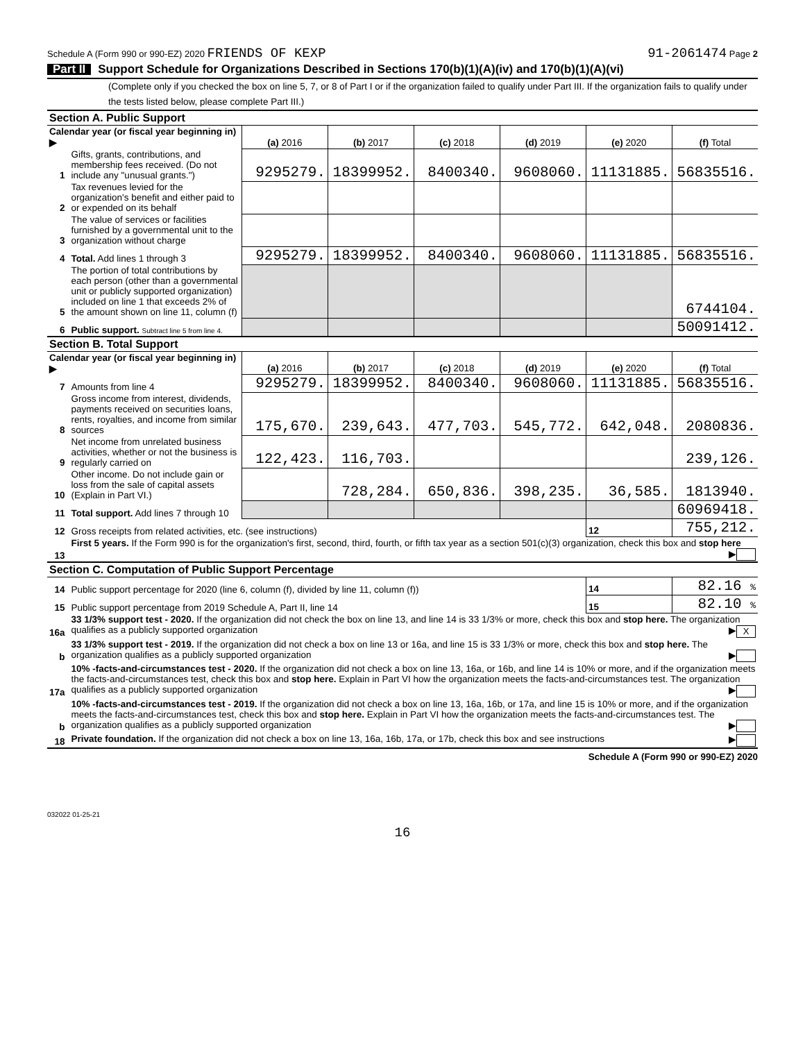Schedule A (Form 990 or 990-EZ) 2020 FRIENDS OF KEXP 91-2061474 Page 2
Part II Support Schedule for Organizations Described in Sections 170(b)(1)(A)(iv) and 170(b)(1)(A)(vi)
(Complete only if you checked the box on line 5, 7, or 8 of Part I or if the organization failed to qualify under Part III. If the organization fails to qualify under the tests listed below, please complete Part III.)
| Section A. Public Support | | | | | | | |
| Calendar year (or fiscal year beginning in) ▶ | | (a) 2016 | (b) 2017 | (c) 2018 | (d) 2019 | (e) 2020 | (f) Total |
| 1 | Gifts, grants, contributions, and membership fees received. (Do not include any "unusual grants.") | 9295279. | 18399952. | 8400340. | 9608060. | 11131885. | 56835516. |
| 2 | Tax revenues levied for the organization's benefit and either paid to or expended on its behalf | | | | | | |
| 3 | The value of services or facilities furnished by a governmental unit to the organization without charge | | | | | | |
| 4 | Total. Add lines 1 through 3 | 9295279. | 18399952. | 8400340. | 9608060. | 11131885. | 56835516. |
| 5 | The portion of total contributions by each person (other than a governmental unit or publicly supported organization) included on line 1 that exceeds 2% of the amount shown on line 11, column (f) | | | | | | 6744104. |
| 6 | Public support. Subtract line 5 from line 4. | | | | | | 50091412. |
| Section B. Total Support | | | | | | | |
| Calendar year (or fiscal year beginning in) ▶ | | (a) 2016 | (b) 2017 | (c) 2018 | (d) 2019 | (e) 2020 | (f) Total |
| 7 | Amounts from line 4 | 9295279. | 18399952. | 8400340. | 9608060. | 11131885. | 56835516. |
| 8 | Gross income from interest, dividends, payments received on securities loans, rents, royalties, and income from similar sources | 175,670. | 239,643. | 477,703. | 545,772. | 642,048. | 2080836. |
| 9 | Net income from unrelated business activities, whether or not the business is regularly carried on | 122,423. | 116,703. | | | | 239,126. |
| 10 | Other income. Do not include gain or loss from the sale of capital assets (Explain in Part VI.) | | 728,284. | 650,836. | 398,235. | 36,585. | 1813940. |
| 11 | Total support. Add lines 7 through 10 | | | | | | 60969418. |
| 12 | Gross receipts from related activities, etc. (see instructions) | | | | | 12 | 755,212. |
| 13 | First 5 years. If the Form 990 is for the organization's first, second, third, fourth, or fifth tax year as a section 501(c)(3) organization, check this box and stop here ▶ | | | | | | |
| Section C. Computation of Public Support Percentage | | | | | | | |
| 14 | Public support percentage for 2020 (line 6, column (f), divided by line 11, column (f)) | | | | | 14 | 82.16 % |
| 15 | Public support percentage from 2019 Schedule A, Part II, line 14 | | | | | 15 | 82.10 % |
| 16a | 33 1/3% support test - 2020. If the organization did not check the box on line 13, and line 14 is 33 1/3% or more, check this box and stop here. The organization qualifies as a publicly supported organization ▶ X | | | | | | |
| b | 33 1/3% support test - 2019. If the organization did not check a box on line 13 or 16a, and line 15 is 33 1/3% or more, check this box and stop here. The organization qualifies as a publicly supported organization ▶ | | | | | | |
| 17a | 10% -facts-and-circumstances test - 2020. If the organization did not check a box on line 13, 16a, or 16b, and line 14 is 10% or more, and if the organization meets the facts-and-circumstances test, check this box and stop here. Explain in Part VI how the organization meets the facts-and-circumstances test. The organization qualifies as a publicly supported organization ▶ | | | | | | |
| b | 10% -facts-and-circumstances test - 2019. If the organization did not check a box on line 13, 16a, 16b, or 17a, and line 15 is 10% or more, and if the organization meets the facts-and-circumstances test, check this box and stop here. Explain in Part VI how the organization meets the facts-and-circumstances test. The organization qualifies as a publicly supported organization ▶ | | | | | | |
| 18 | Private foundation. If the organization did not check a box on line 13, 16a, 16b, 17a, or 17b, check this box and see instructions ▶ | | | | | | |
Schedule A (Form 990 or 990-EZ) 2020
032022 01-25-21
16